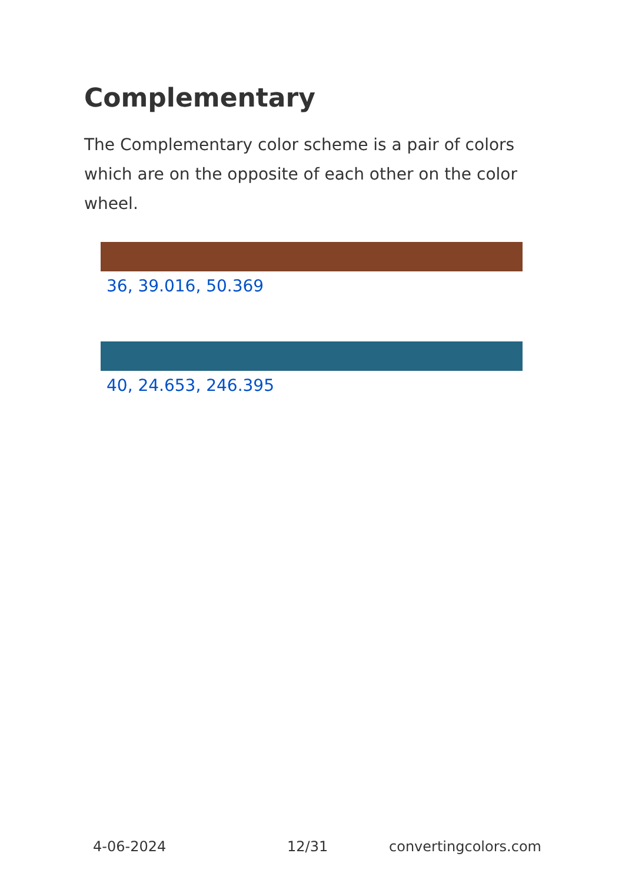Complementary
The Complementary color scheme is a pair of colors which are on the opposite of each other on the color wheel.
36, 39.016, 50.369
40, 24.653, 246.395
4-06-2024 12/31 convertingcolors.com